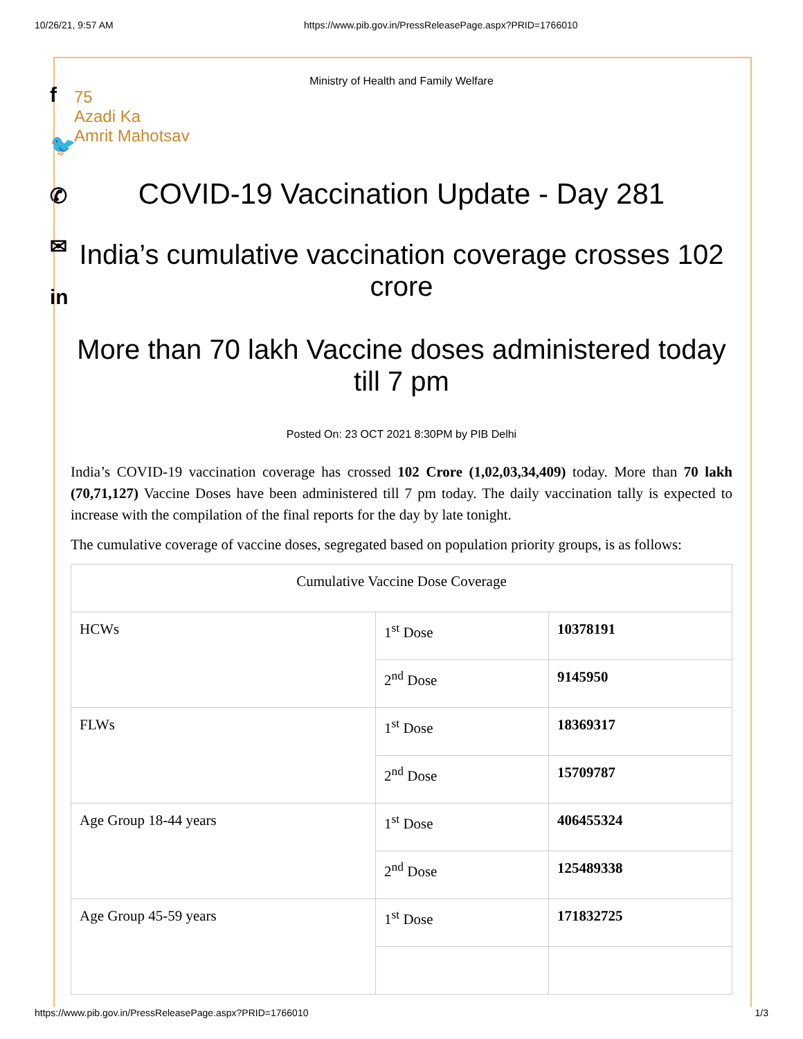10/26/21, 9:57 AM https://www.pib.gov.in/PressReleasePage.aspx?PRID=1766010
f
🐦
✆
✉
in
Ministry of Health and Family Welfare
75
Azadi Ka
Amrit Mahotsav
COVID-19 Vaccination Update - Day 281
India’s cumulative vaccination coverage crosses 102 crore
More than 70 lakh Vaccine doses administered today till 7 pm
Posted On: 23 OCT 2021 8:30PM by PIB Delhi
India’s COVID-19 vaccination coverage has crossed 102 Crore (1,02,03,34,409) today. More than 70 lakh (70,71,127) Vaccine Doses have been administered till 7 pm today. The daily vaccination tally is expected to increase with the compilation of the final reports for the day by late tonight.
The cumulative coverage of vaccine doses, segregated based on population priority groups, is as follows:
| Cumulative Vaccine Dose Coverage | | |
| HCWs | 1<sup>st</sup> Dose | 10378191 |
| | 2<sup>nd</sup> Dose | 9145950 |
| FLWs | 1<sup>st</sup> Dose | 18369317 |
| | 2<sup>nd</sup> Dose | 15709787 |
| Age Group 18-44 years | 1<sup>st</sup> Dose | 406455324 |
| | 2<sup>nd</sup> Dose | 125489338 |
| Age Group 45-59 years | 1<sup>st</sup> Dose | 171832725 |
https://www.pib.gov.in/PressReleasePage.aspx?PRID=1766010 1/3